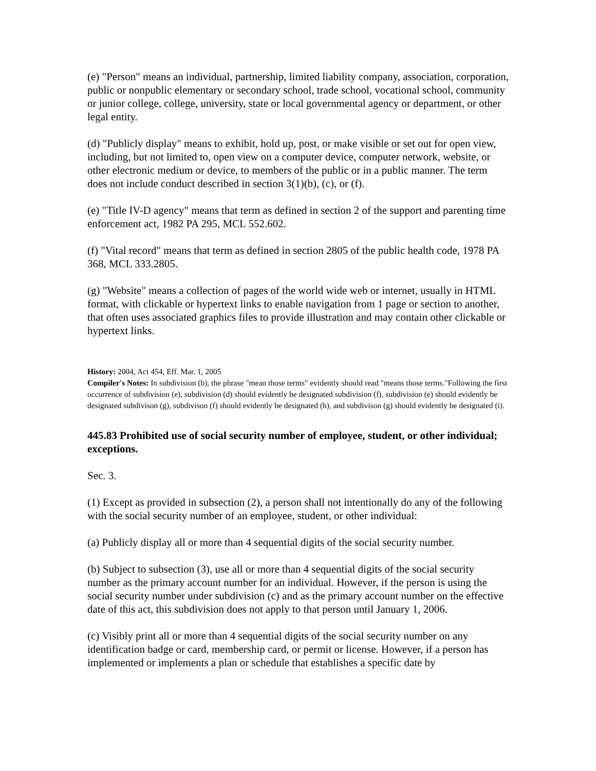(e) "Person" means an individual, partnership, limited liability company, association, corporation, public or nonpublic elementary or secondary school, trade school, vocational school, community or junior college, college, university, state or local governmental agency or department, or other legal entity.
(d) "Publicly display" means to exhibit, hold up, post, or make visible or set out for open view, including, but not limited to, open view on a computer device, computer network, website, or other electronic medium or device, to members of the public or in a public manner. The term does not include conduct described in section 3(1)(b), (c), or (f).
(e) "Title IV-D agency" means that term as defined in section 2 of the support and parenting time enforcement act, 1982 PA 295, MCL 552.602.
(f) "Vital record" means that term as defined in section 2805 of the public health code, 1978 PA 368, MCL 333.2805.
(g) "Website" means a collection of pages of the world wide web or internet, usually in HTML format, with clickable or hypertext links to enable navigation from 1 page or section to another, that often uses associated graphics files to provide illustration and may contain other clickable or hypertext links.
History: 2004, Act 454, Eff. Mar. 1, 2005
Compiler's Notes: In subdivision (b), the phrase "mean those terms" evidently should read "means those terms."Following the first occurrence of subdivision (e), subdivision (d) should evidently be designated subdivision (f), subdivision (e) should evidently be designated subdivison (g), subdivison (f) should evidently be designated (h), and subdivison (g) should evidently be designated (i).
445.83 Prohibited use of social security number of employee, student, or other individual; exceptions.
Sec. 3.
(1) Except as provided in subsection (2), a person shall not intentionally do any of the following with the social security number of an employee, student, or other individual:
(a) Publicly display all or more than 4 sequential digits of the social security number.
(b) Subject to subsection (3), use all or more than 4 sequential digits of the social security number as the primary account number for an individual. However, if the person is using the social security number under subdivision (c) and as the primary account number on the effective date of this act, this subdivision does not apply to that person until January 1, 2006.
(c) Visibly print all or more than 4 sequential digits of the social security number on any identification badge or card, membership card, or permit or license. However, if a person has implemented or implements a plan or schedule that establishes a specific date by